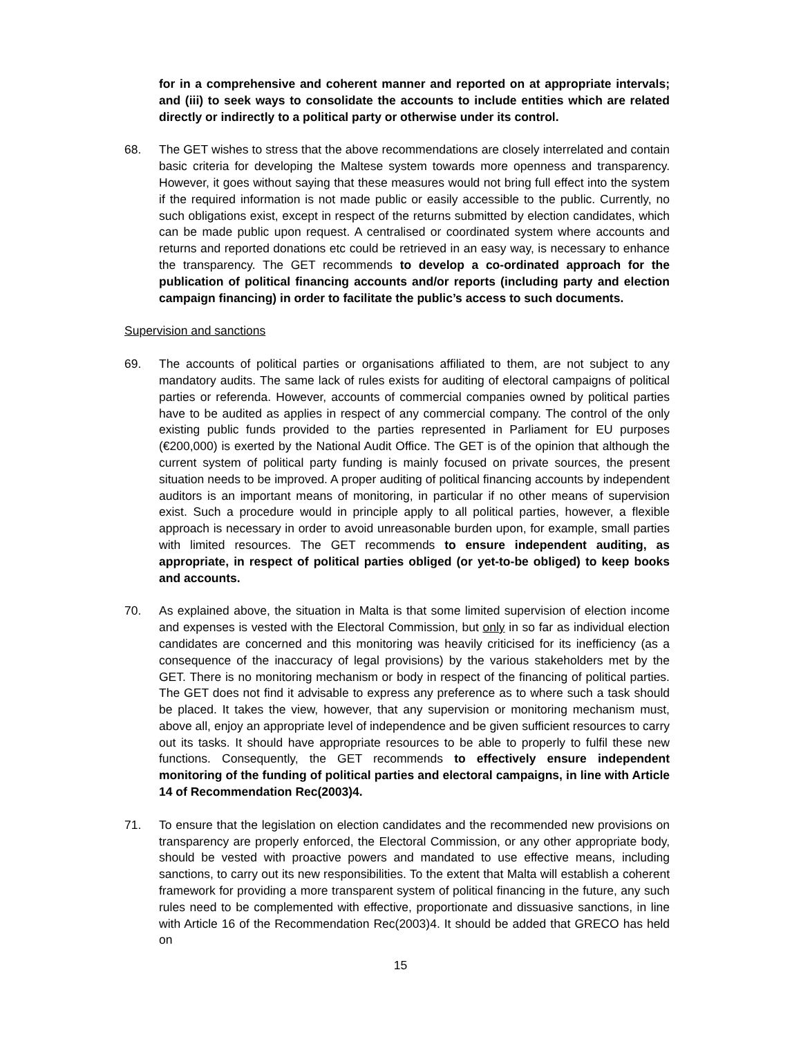for in a comprehensive and coherent manner and reported on at appropriate intervals; and (iii) to seek ways to consolidate the accounts to include entities which are related directly or indirectly to a political party or otherwise under its control.
68. The GET wishes to stress that the above recommendations are closely interrelated and contain basic criteria for developing the Maltese system towards more openness and transparency. However, it goes without saying that these measures would not bring full effect into the system if the required information is not made public or easily accessible to the public. Currently, no such obligations exist, except in respect of the returns submitted by election candidates, which can be made public upon request. A centralised or coordinated system where accounts and returns and reported donations etc could be retrieved in an easy way, is necessary to enhance the transparency. The GET recommends to develop a co-ordinated approach for the publication of political financing accounts and/or reports (including party and election campaign financing) in order to facilitate the public’s access to such documents.
Supervision and sanctions
69. The accounts of political parties or organisations affiliated to them, are not subject to any mandatory audits. The same lack of rules exists for auditing of electoral campaigns of political parties or referenda. However, accounts of commercial companies owned by political parties have to be audited as applies in respect of any commercial company. The control of the only existing public funds provided to the parties represented in Parliament for EU purposes (€200,000) is exerted by the National Audit Office. The GET is of the opinion that although the current system of political party funding is mainly focused on private sources, the present situation needs to be improved. A proper auditing of political financing accounts by independent auditors is an important means of monitoring, in particular if no other means of supervision exist. Such a procedure would in principle apply to all political parties, however, a flexible approach is necessary in order to avoid unreasonable burden upon, for example, small parties with limited resources. The GET recommends to ensure independent auditing, as appropriate, in respect of political parties obliged (or yet-to-be obliged) to keep books and accounts.
70. As explained above, the situation in Malta is that some limited supervision of election income and expenses is vested with the Electoral Commission, but only in so far as individual election candidates are concerned and this monitoring was heavily criticised for its inefficiency (as a consequence of the inaccuracy of legal provisions) by the various stakeholders met by the GET. There is no monitoring mechanism or body in respect of the financing of political parties. The GET does not find it advisable to express any preference as to where such a task should be placed. It takes the view, however, that any supervision or monitoring mechanism must, above all, enjoy an appropriate level of independence and be given sufficient resources to carry out its tasks. It should have appropriate resources to be able to properly to fulfil these new functions. Consequently, the GET recommends to effectively ensure independent monitoring of the funding of political parties and electoral campaigns, in line with Article 14 of Recommendation Rec(2003)4.
71. To ensure that the legislation on election candidates and the recommended new provisions on transparency are properly enforced, the Electoral Commission, or any other appropriate body, should be vested with proactive powers and mandated to use effective means, including sanctions, to carry out its new responsibilities. To the extent that Malta will establish a coherent framework for providing a more transparent system of political financing in the future, any such rules need to be complemented with effective, proportionate and dissuasive sanctions, in line with Article 16 of the Recommendation Rec(2003)4. It should be added that GRECO has held on
15